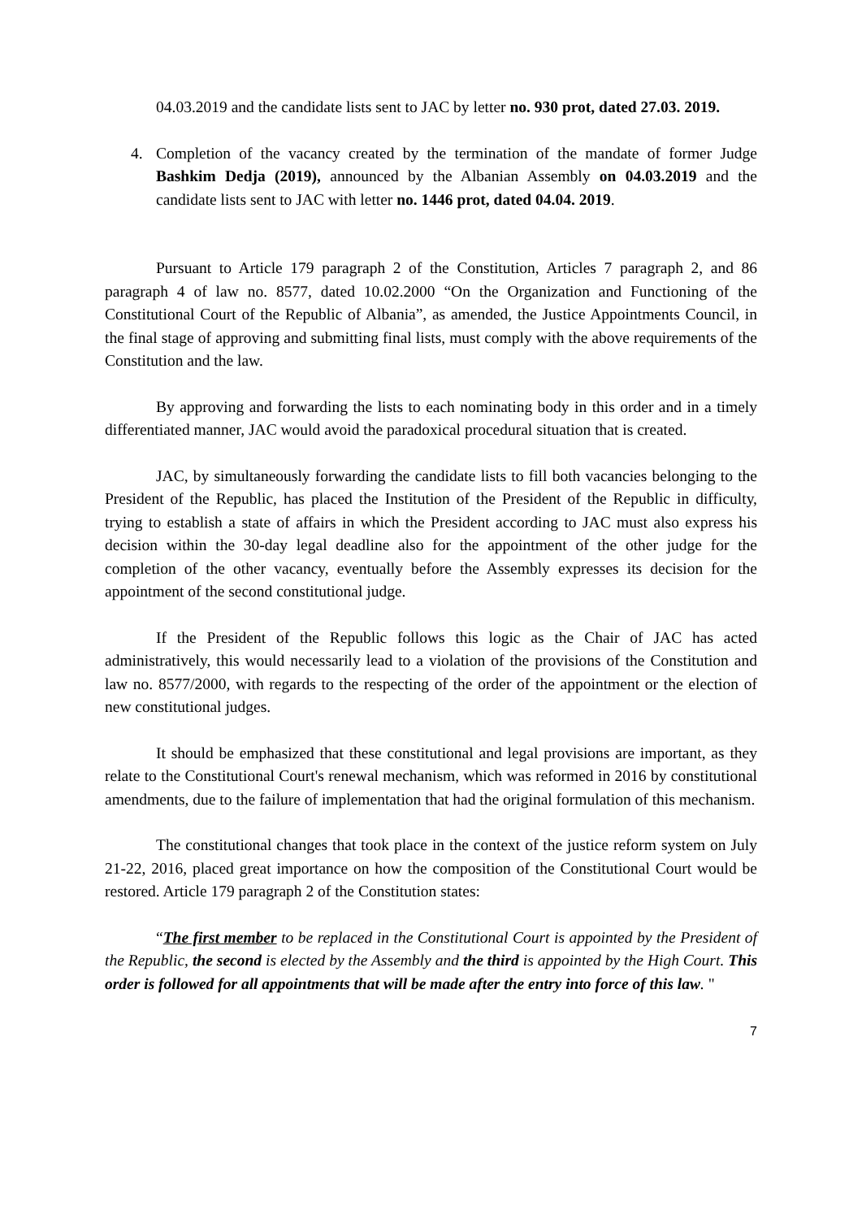04.03.2019 and the candidate lists sent to JAC by letter no. 930 prot, dated 27.03. 2019.
4. Completion of the vacancy created by the termination of the mandate of former Judge Bashkim Dedja (2019), announced by the Albanian Assembly on 04.03.2019 and the candidate lists sent to JAC with letter no. 1446 prot, dated 04.04. 2019.
Pursuant to Article 179 paragraph 2 of the Constitution, Articles 7 paragraph 2, and 86 paragraph 4 of law no. 8577, dated 10.02.2000 “On the Organization and Functioning of the Constitutional Court of the Republic of Albania”, as amended, the Justice Appointments Council, in the final stage of approving and submitting final lists, must comply with the above requirements of the Constitution and the law.
By approving and forwarding the lists to each nominating body in this order and in a timely differentiated manner, JAC would avoid the paradoxical procedural situation that is created.
JAC, by simultaneously forwarding the candidate lists to fill both vacancies belonging to the President of the Republic, has placed the Institution of the President of the Republic in difficulty, trying to establish a state of affairs in which the President according to JAC must also express his decision within the 30-day legal deadline also for the appointment of the other judge for the completion of the other vacancy, eventually before the Assembly expresses its decision for the appointment of the second constitutional judge.
If the President of the Republic follows this logic as the Chair of JAC has acted administratively, this would necessarily lead to a violation of the provisions of the Constitution and law no. 8577/2000, with regards to the respecting of the order of the appointment or the election of new constitutional judges.
It should be emphasized that these constitutional and legal provisions are important, as they relate to the Constitutional Court's renewal mechanism, which was reformed in 2016 by constitutional amendments, due to the failure of implementation that had the original formulation of this mechanism.
The constitutional changes that took place in the context of the justice reform system on July 21-22, 2016, placed great importance on how the composition of the Constitutional Court would be restored. Article 179 paragraph 2 of the Constitution states:
“The first member to be replaced in the Constitutional Court is appointed by the President of the Republic, the second is elected by the Assembly and the third is appointed by the High Court. This order is followed for all appointments that will be made after the entry into force of this law. "
7